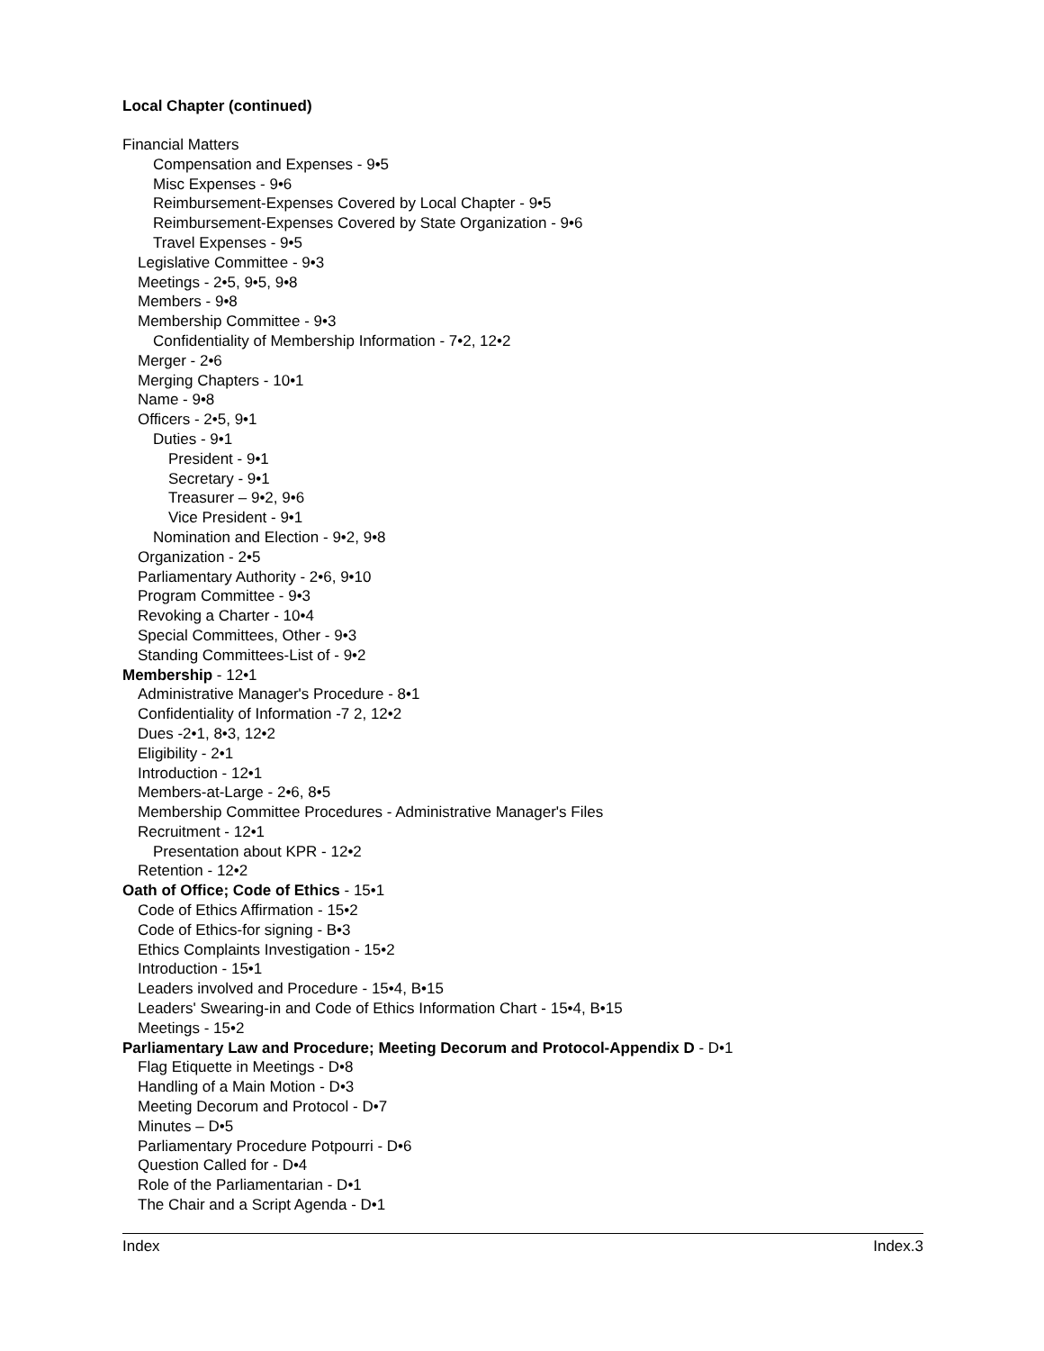Local Chapter (continued)
Financial Matters
Compensation and Expenses - 9•5
Misc Expenses - 9•6
Reimbursement-Expenses Covered by Local Chapter - 9•5
Reimbursement-Expenses Covered by State Organization - 9•6
Travel Expenses - 9•5
Legislative Committee - 9•3
Meetings - 2•5, 9•5, 9•8
Members - 9•8
Membership Committee - 9•3
Confidentiality of Membership Information - 7•2, 12•2
Merger - 2•6
Merging Chapters - 10•1
Name - 9•8
Officers - 2•5, 9•1
Duties - 9•1
President - 9•1
Secretary - 9•1
Treasurer – 9•2, 9•6
Vice President - 9•1
Nomination and Election - 9•2, 9•8
Organization - 2•5
Parliamentary Authority - 2•6, 9•10
Program Committee - 9•3
Revoking a Charter - 10•4
Special Committees, Other - 9•3
Standing Committees-List of - 9•2
Membership - 12•1
Administrative Manager's Procedure - 8•1
Confidentiality of Information -7 2, 12•2
Dues -2•1, 8•3, 12•2
Eligibility - 2•1
Introduction - 12•1
Members-at-Large - 2•6, 8•5
Membership Committee Procedures - Administrative Manager's Files
Recruitment - 12•1
Presentation about KPR - 12•2
Retention - 12•2
Oath of Office; Code of Ethics - 15•1
Code of Ethics Affirmation - 15•2
Code of Ethics-for signing - B•3
Ethics Complaints Investigation - 15•2
Introduction - 15•1
Leaders involved and Procedure - 15•4, B•15
Leaders' Swearing-in and Code of Ethics Information Chart - 15•4, B•15
Meetings - 15•2
Parliamentary Law and Procedure; Meeting Decorum and Protocol-Appendix D - D•1
Flag Etiquette in Meetings - D•8
Handling of a Main Motion - D•3
Meeting Decorum and Protocol - D•7
Minutes – D•5
Parliamentary Procedure Potpourri - D•6
Question Called for - D•4
Role of the Parliamentarian - D•1
The Chair and a Script Agenda - D•1
Index Index.3